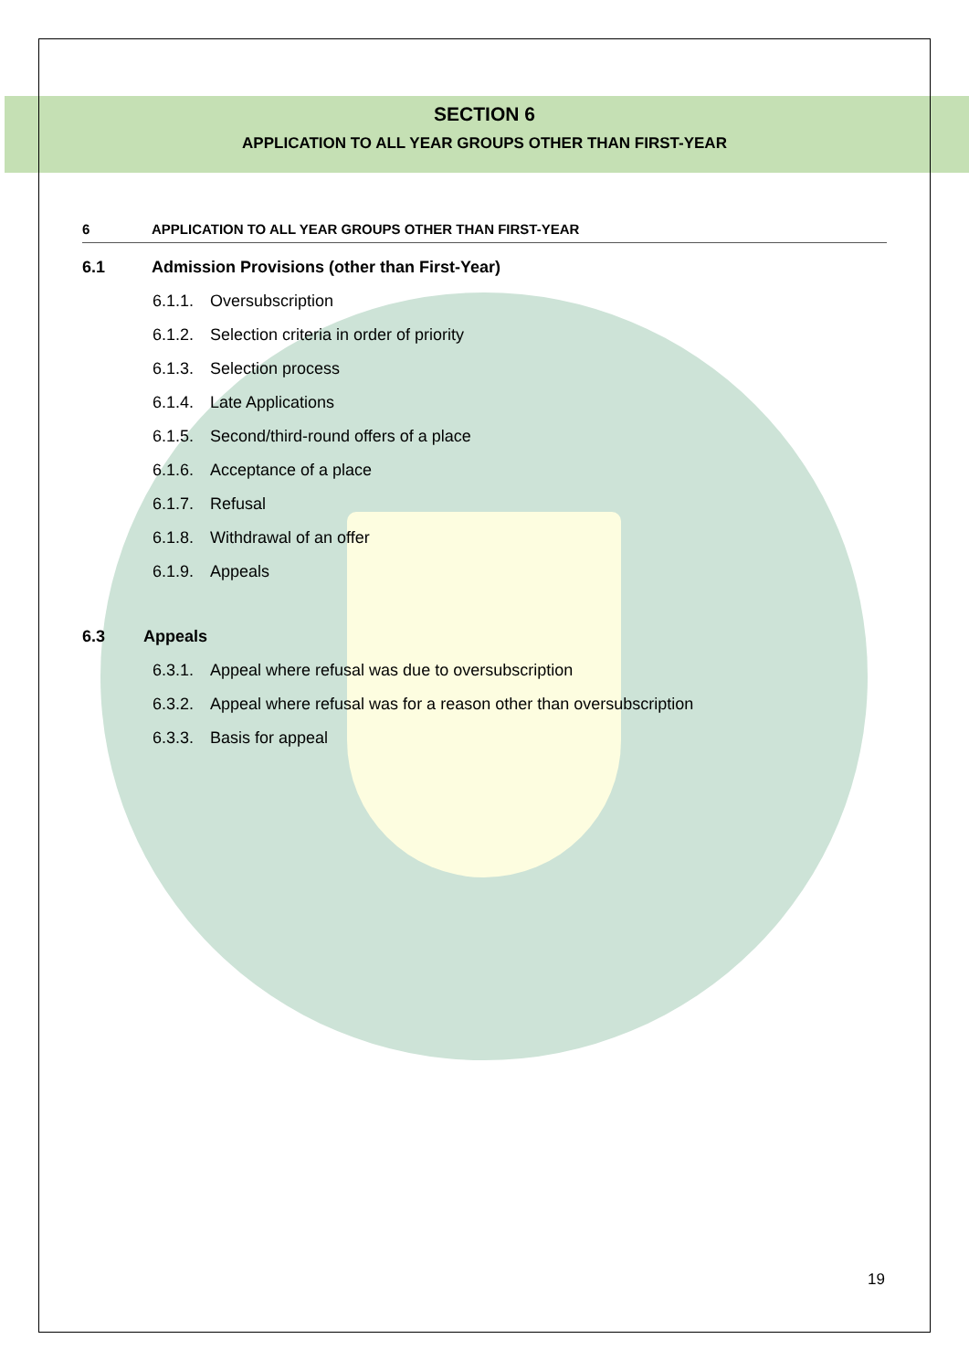SECTION 6
APPLICATION TO ALL YEAR GROUPS OTHER THAN FIRST-YEAR
6 APPLICATION TO ALL YEAR GROUPS OTHER THAN FIRST-YEAR
6.1 Admission Provisions (other than First-Year)
6.1.1. Oversubscription
6.1.2. Selection criteria in order of priority
6.1.3. Selection process
6.1.4. Late Applications
6.1.5. Second/third-round offers of a place
6.1.6. Acceptance of a place
6.1.7. Refusal
6.1.8. Withdrawal of an offer
6.1.9. Appeals
6.3 Appeals
6.3.1. Appeal where refusal was due to oversubscription
6.3.2. Appeal where refusal was for a reason other than oversubscription
6.3.3. Basis for appeal
19